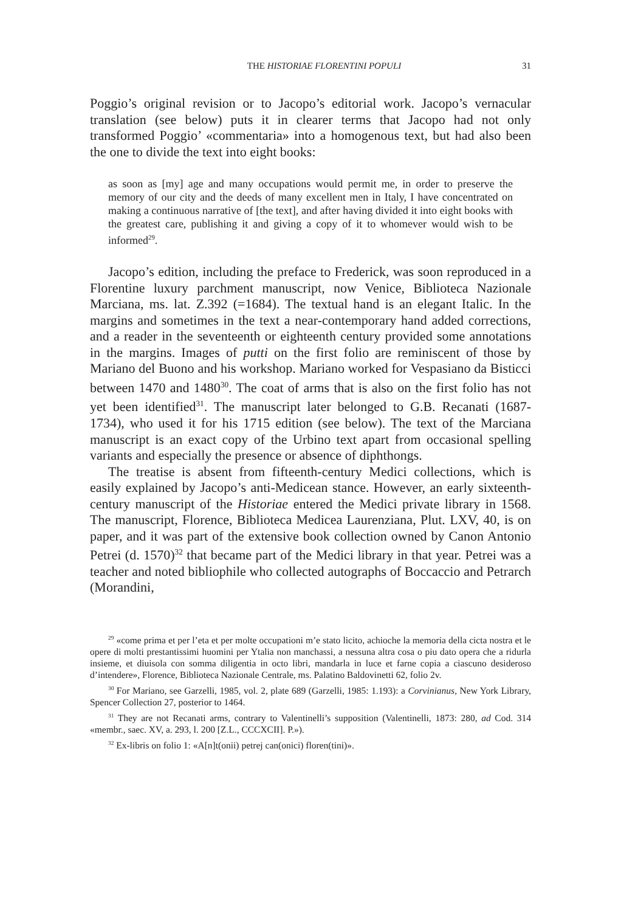THE HISTORIAE FLORENTINI POPULI 31
Poggio’s original revision or to Jacopo’s editorial work. Jacopo’s vernacular translation (see below) puts it in clearer terms that Jacopo had not only transformed Poggio’ «commentaria» into a homogenous text, but had also been the one to divide the text into eight books:
as soon as [my] age and many occupations would permit me, in order to preserve the memory of our city and the deeds of many excellent men in Italy, I have concentrated on making a continuous narrative of [the text], and after having divided it into eight books with the greatest care, publishing it and giving a copy of it to whomever would wish to be informed<sup>29</sup>.
Jacopo’s edition, including the preface to Frederick, was soon reproduced in a Florentine luxury parchment manuscript, now Venice, Biblioteca Nazionale Marciana, ms. lat. Z.392 (=1684). The textual hand is an elegant Italic. In the margins and sometimes in the text a near-contemporary hand added corrections, and a reader in the seventeenth or eighteenth century provided some annotations in the margins. Images of putti on the first folio are reminiscent of those by Mariano del Buono and his workshop. Mariano worked for Vespasiano da Bisticci between 1470 and 1480<sup>30</sup>. The coat of arms that is also on the first folio has not yet been identified<sup>31</sup>. The manuscript later belonged to G.B. Recanati (1687-1734), who used it for his 1715 edition (see below). The text of the Marciana manuscript is an exact copy of the Urbino text apart from occasional spelling variants and especially the presence or absence of diphthongs.
The treatise is absent from fifteenth-century Medici collections, which is easily explained by Jacopo’s anti-Medicean stance. However, an early sixteenth-century manuscript of the Historiae entered the Medici private library in 1568. The manuscript, Florence, Biblioteca Medicea Laurenziana, Plut. LXV, 40, is on paper, and it was part of the extensive book collection owned by Canon Antonio Petrei (d. 1570)<sup>32</sup> that became part of the Medici library in that year. Petrei was a teacher and noted bibliophile who collected autographs of Boccaccio and Petrarch (Morandini,
<sup>29</sup> «come prima et per l’eta et per molte occupationi m’e stato licito, achioche la memoria della cicta nostra et le opere di molti prestantissimi huomini per Ytalia non manchassi, a nessuna altra cosa o piu dato opera che a ridurla insieme, et diuisola con somma diligentia in octo libri, mandarla in luce et farne copia a ciascuno desideroso d’intendere», Florence, Biblioteca Nazionale Centrale, ms. Palatino Baldovinetti 62, folio 2v.
<sup>30</sup> For Mariano, see Garzelli, 1985, vol. 2, plate 689 (Garzelli, 1985: 1.193): a Corvinianus, New York Library, Spencer Collection 27, posterior to 1464.
<sup>31</sup> They are not Recanati arms, contrary to Valentinelli’s supposition (Valentinelli, 1873: 280, ad Cod. 314 «membr., saec. XV, a. 293, l. 200 [Z.L., CCCXCII]. P.»).
<sup>32</sup> Ex-libris on folio 1: «A[n]t(onii) petrej can(onici) floren(tini)».